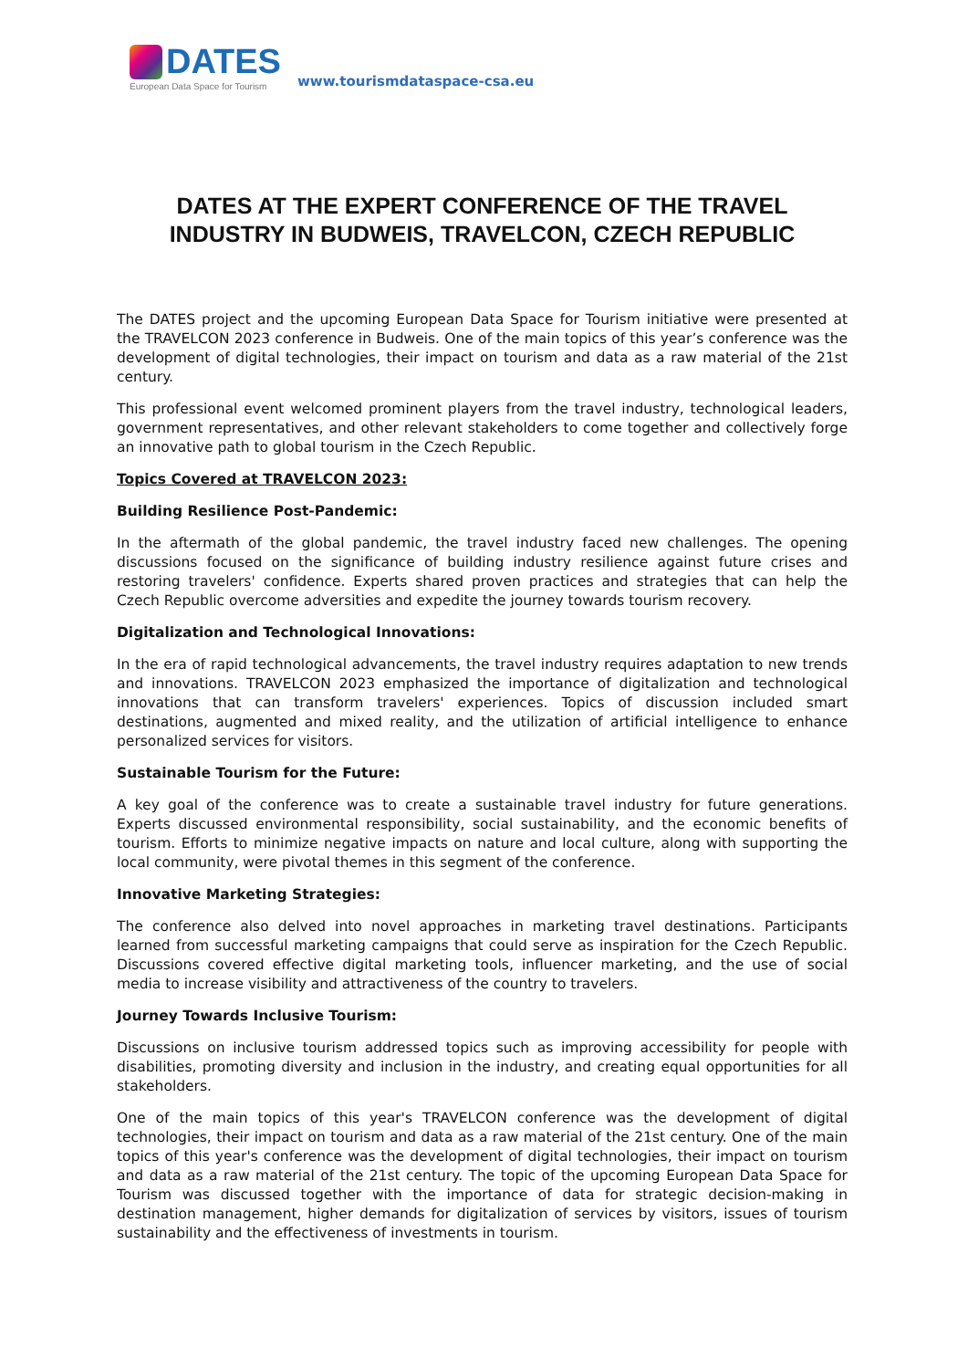DATES
European Data Space for Tourism
www.tourismdataspace-csa.eu
DATES AT THE EXPERT CONFERENCE OF THE TRAVEL INDUSTRY IN BUDWEIS, TRAVELCON, CZECH REPUBLIC
The DATES project and the upcoming European Data Space for Tourism initiative were presented at the TRAVELCON 2023 conference in Budweis. One of the main topics of this year’s conference was the development of digital technologies, their impact on tourism and data as a raw material of the 21st century.
This professional event welcomed prominent players from the travel industry, technological leaders, government representatives, and other relevant stakeholders to come together and collectively forge an innovative path to global tourism in the Czech Republic.
Topics Covered at TRAVELCON 2023:
Building Resilience Post-Pandemic:
In the aftermath of the global pandemic, the travel industry faced new challenges. The opening discussions focused on the significance of building industry resilience against future crises and restoring travelers' confidence. Experts shared proven practices and strategies that can help the Czech Republic overcome adversities and expedite the journey towards tourism recovery.
Digitalization and Technological Innovations:
In the era of rapid technological advancements, the travel industry requires adaptation to new trends and innovations. TRAVELCON 2023 emphasized the importance of digitalization and technological innovations that can transform travelers' experiences. Topics of discussion included smart destinations, augmented and mixed reality, and the utilization of artificial intelligence to enhance personalized services for visitors.
Sustainable Tourism for the Future:
A key goal of the conference was to create a sustainable travel industry for future generations. Experts discussed environmental responsibility, social sustainability, and the economic benefits of tourism. Efforts to minimize negative impacts on nature and local culture, along with supporting the local community, were pivotal themes in this segment of the conference.
Innovative Marketing Strategies:
The conference also delved into novel approaches in marketing travel destinations. Participants learned from successful marketing campaigns that could serve as inspiration for the Czech Republic. Discussions covered effective digital marketing tools, influencer marketing, and the use of social media to increase visibility and attractiveness of the country to travelers.
Journey Towards Inclusive Tourism:
Discussions on inclusive tourism addressed topics such as improving accessibility for people with disabilities, promoting diversity and inclusion in the industry, and creating equal opportunities for all stakeholders.
One of the main topics of this year's TRAVELCON conference was the development of digital technologies, their impact on tourism and data as a raw material of the 21st century. One of the main topics of this year's conference was the development of digital technologies, their impact on tourism and data as a raw material of the 21st century. The topic of the upcoming European Data Space for Tourism was discussed together with the importance of data for strategic decision-making in destination management, higher demands for digitalization of services by visitors, issues of tourism sustainability and the effectiveness of investments in tourism.